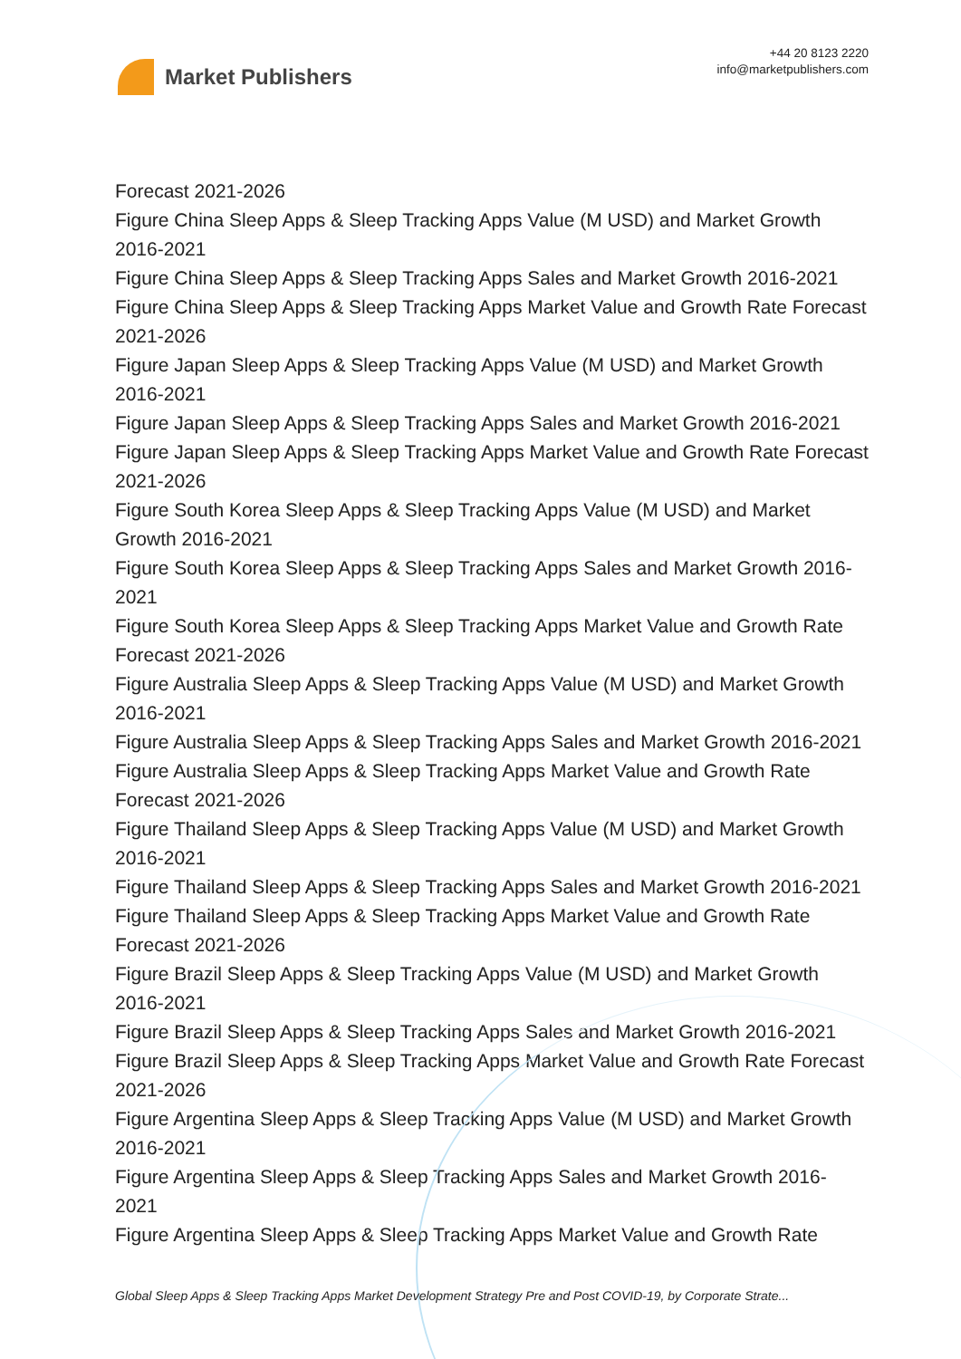Market Publishers
+44 20 8123 2220
info@marketpublishers.com
Forecast 2021-2026
Figure China Sleep Apps & Sleep Tracking Apps Value (M USD) and Market Growth 2016-2021
Figure China Sleep Apps & Sleep Tracking Apps Sales and Market Growth 2016-2021
Figure China Sleep Apps & Sleep Tracking Apps Market Value and Growth Rate Forecast 2021-2026
Figure Japan Sleep Apps & Sleep Tracking Apps Value (M USD) and Market Growth 2016-2021
Figure Japan Sleep Apps & Sleep Tracking Apps Sales and Market Growth 2016-2021
Figure Japan Sleep Apps & Sleep Tracking Apps Market Value and Growth Rate Forecast 2021-2026
Figure South Korea Sleep Apps & Sleep Tracking Apps Value (M USD) and Market Growth 2016-2021
Figure South Korea Sleep Apps & Sleep Tracking Apps Sales and Market Growth 2016-2021
Figure South Korea Sleep Apps & Sleep Tracking Apps Market Value and Growth Rate Forecast 2021-2026
Figure Australia Sleep Apps & Sleep Tracking Apps Value (M USD) and Market Growth 2016-2021
Figure Australia Sleep Apps & Sleep Tracking Apps Sales and Market Growth 2016-2021
Figure Australia Sleep Apps & Sleep Tracking Apps Market Value and Growth Rate Forecast 2021-2026
Figure Thailand Sleep Apps & Sleep Tracking Apps Value (M USD) and Market Growth 2016-2021
Figure Thailand Sleep Apps & Sleep Tracking Apps Sales and Market Growth 2016-2021
Figure Thailand Sleep Apps & Sleep Tracking Apps Market Value and Growth Rate Forecast 2021-2026
Figure Brazil Sleep Apps & Sleep Tracking Apps Value (M USD) and Market Growth 2016-2021
Figure Brazil Sleep Apps & Sleep Tracking Apps Sales and Market Growth 2016-2021
Figure Brazil Sleep Apps & Sleep Tracking Apps Market Value and Growth Rate Forecast 2021-2026
Figure Argentina Sleep Apps & Sleep Tracking Apps Value (M USD) and Market Growth 2016-2021
Figure Argentina Sleep Apps & Sleep Tracking Apps Sales and Market Growth 2016-2021
Figure Argentina Sleep Apps & Sleep Tracking Apps Market Value and Growth Rate
Global Sleep Apps & Sleep Tracking Apps Market Development Strategy Pre and Post COVID-19, by Corporate Strate...